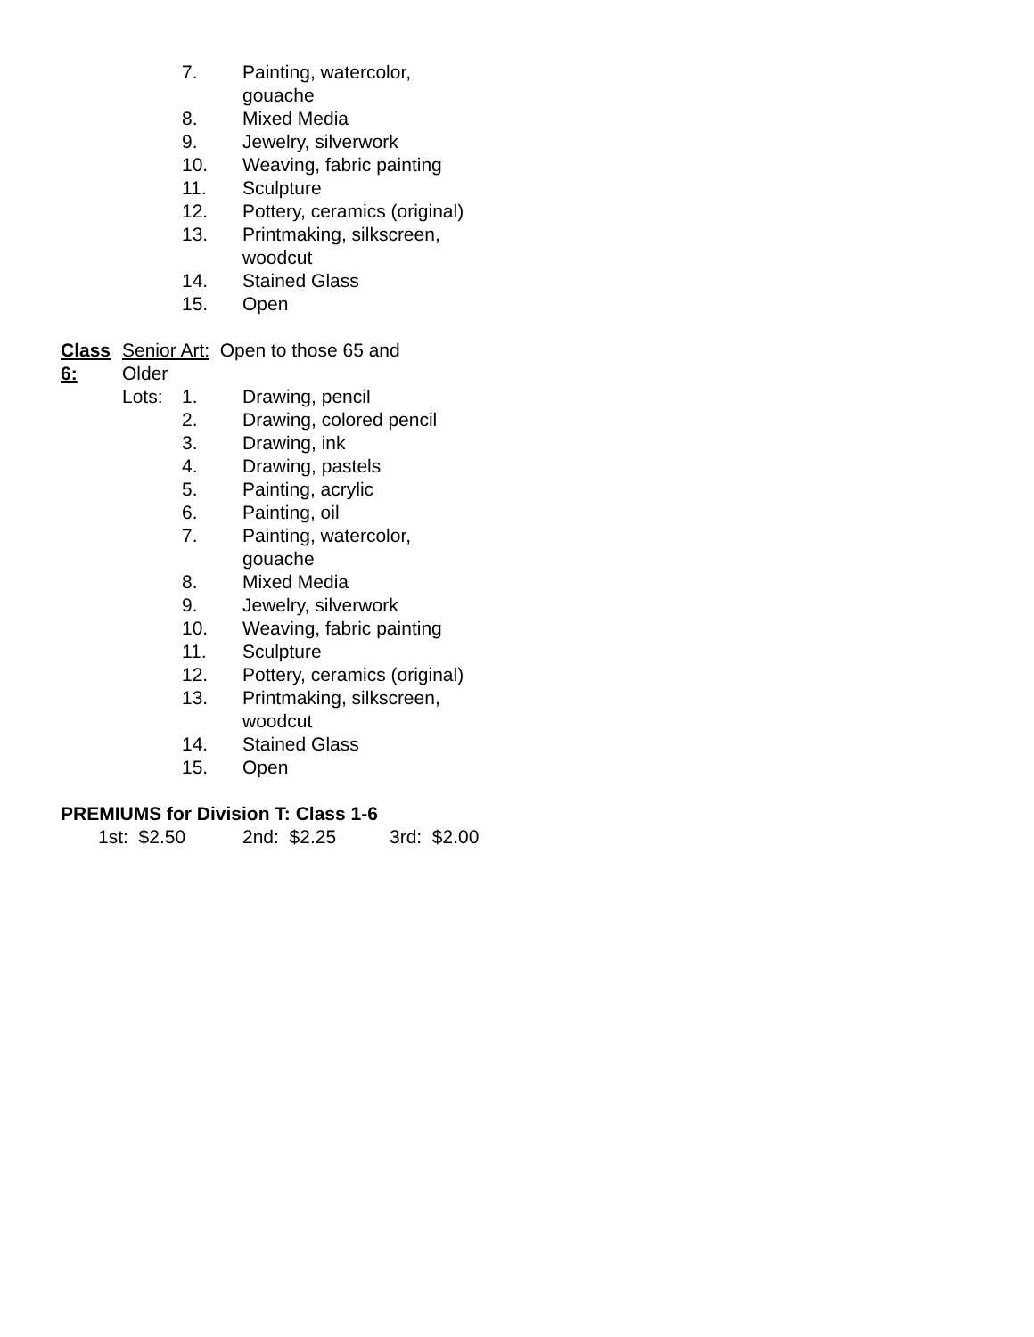7. Painting, watercolor, gouache
8. Mixed Media
9. Jewelry, silverwork
10. Weaving, fabric painting
11. Sculpture
12. Pottery, ceramics (original)
13. Printmaking, silkscreen, woodcut
14. Stained Glass
15. Open
Class 6: Senior Art: Open to those 65 and Older
Lots: 1. Drawing, pencil
2. Drawing, colored pencil
3. Drawing, ink
4. Drawing, pastels
5. Painting, acrylic
6. Painting, oil
7. Painting, watercolor, gouache
8. Mixed Media
9. Jewelry, silverwork
10. Weaving, fabric painting
11. Sculpture
12. Pottery, ceramics (original)
13. Printmaking, silkscreen, woodcut
14. Stained Glass
15. Open
PREMIUMS for Division T: Class 1-6
1st: $2.50 2nd: $2.25 3rd: $2.00